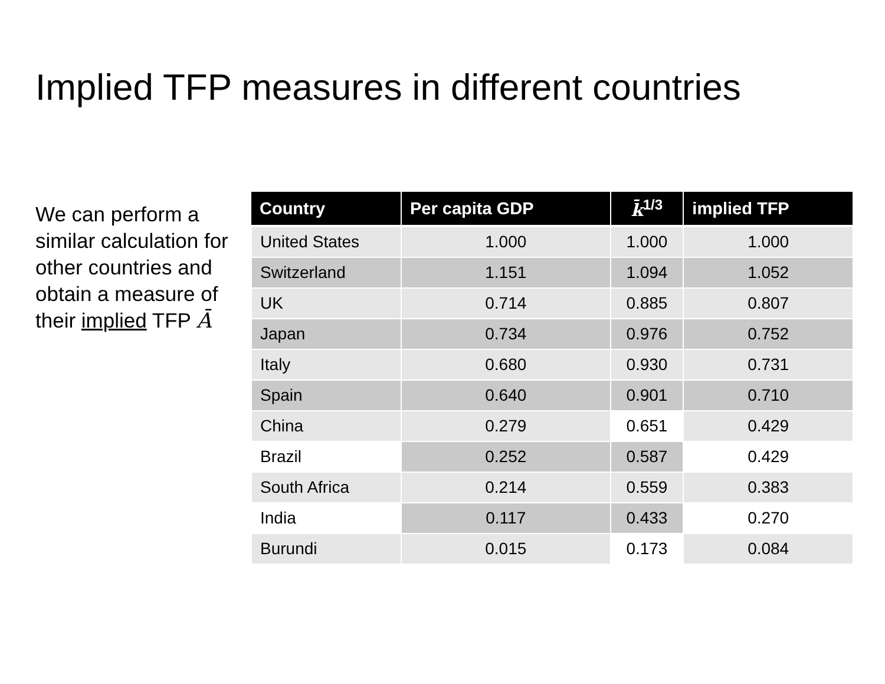Implied TFP measures in different countries
We can perform a similar calculation for other countries and obtain a measure of their implied TFP Ā
| Country | Per capita GDP | k̄<sup>1/3</sup> | implied TFP |
| --- | --- | --- | --- |
| United States | 1.000 | 1.000 | 1.000 |
| Switzerland | 1.151 | 1.094 | 1.052 |
| UK | 0.714 | 0.885 | 0.807 |
| Japan | 0.734 | 0.976 | 0.752 |
| Italy | 0.680 | 0.930 | 0.731 |
| Spain | 0.640 | 0.901 | 0.710 |
| China | 0.279 | 0.651 | 0.429 |
| Brazil | 0.252 | 0.587 | 0.429 |
| South Africa | 0.214 | 0.559 | 0.383 |
| India | 0.117 | 0.433 | 0.270 |
| Burundi | 0.015 | 0.173 | 0.084 |